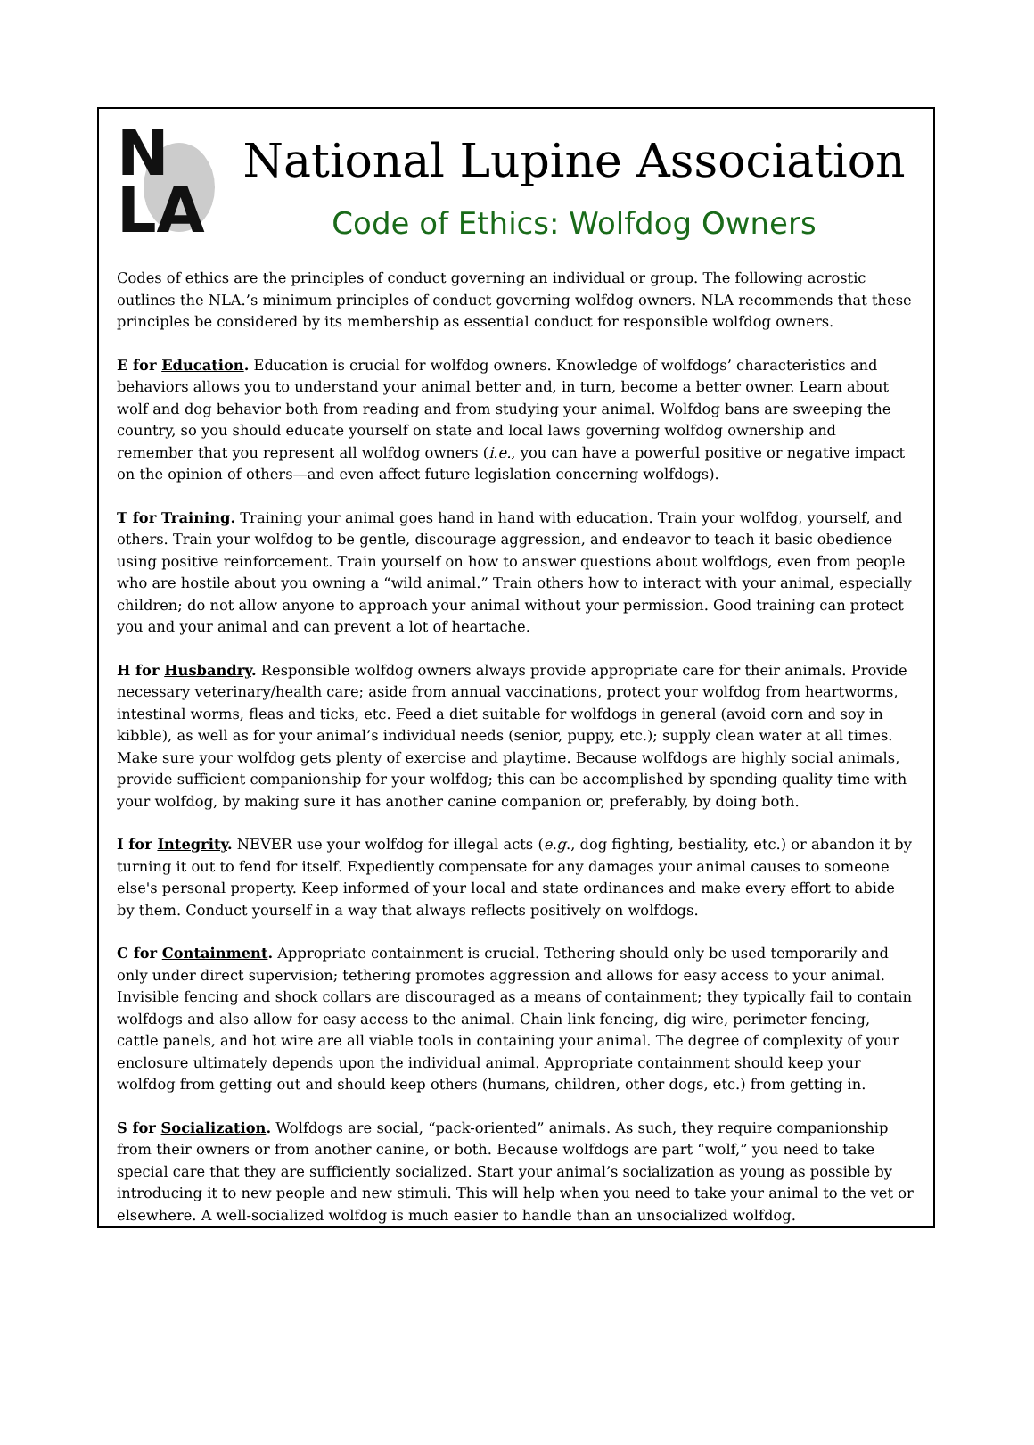N
LA
National Lupine Association
Code of Ethics: Wolfdog Owners
Codes of ethics are the principles of conduct governing an individual or group. The following acrostic outlines the NLA.’s minimum principles of conduct governing wolfdog owners. NLA recommends that these principles be considered by its membership as essential conduct for responsible wolfdog owners.
E for Education. Education is crucial for wolfdog owners. Knowledge of wolfdogs’ characteristics and behaviors allows you to understand your animal better and, in turn, become a better owner. Learn about wolf and dog behavior both from reading and from studying your animal. Wolfdog bans are sweeping the country, so you should educate yourself on state and local laws governing wolfdog ownership and remember that you represent all wolfdog owners (i.e., you can have a powerful positive or negative impact on the opinion of others—and even affect future legislation concerning wolfdogs).
T for Training. Training your animal goes hand in hand with education. Train your wolfdog, yourself, and others. Train your wolfdog to be gentle, discourage aggression, and endeavor to teach it basic obedience using positive reinforcement. Train yourself on how to answer questions about wolfdogs, even from people who are hostile about you owning a “wild animal.” Train others how to interact with your animal, especially children; do not allow anyone to approach your animal without your permission. Good training can protect you and your animal and can prevent a lot of heartache.
H for Husbandry. Responsible wolfdog owners always provide appropriate care for their animals. Provide necessary veterinary/health care; aside from annual vaccinations, protect your wolfdog from heartworms, intestinal worms, fleas and ticks, etc. Feed a diet suitable for wolfdogs in general (avoid corn and soy in kibble), as well as for your animal’s individual needs (senior, puppy, etc.); supply clean water at all times. Make sure your wolfdog gets plenty of exercise and playtime. Because wolfdogs are highly social animals, provide sufficient companionship for your wolfdog; this can be accomplished by spending quality time with your wolfdog, by making sure it has another canine companion or, preferably, by doing both.
I for Integrity. NEVER use your wolfdog for illegal acts (e.g., dog fighting, bestiality, etc.) or abandon it by turning it out to fend for itself. Expediently compensate for any damages your animal causes to someone else's personal property. Keep informed of your local and state ordinances and make every effort to abide by them. Conduct yourself in a way that always reflects positively on wolfdogs.
C for Containment. Appropriate containment is crucial. Tethering should only be used temporarily and only under direct supervision; tethering promotes aggression and allows for easy access to your animal. Invisible fencing and shock collars are discouraged as a means of containment; they typically fail to contain wolfdogs and also allow for easy access to the animal. Chain link fencing, dig wire, perimeter fencing, cattle panels, and hot wire are all viable tools in containing your animal. The degree of complexity of your enclosure ultimately depends upon the individual animal. Appropriate containment should keep your wolfdog from getting out and should keep others (humans, children, other dogs, etc.) from getting in.
S for Socialization. Wolfdogs are social, “pack-oriented” animals. As such, they require companionship from their owners or from another canine, or both. Because wolfdogs are part “wolf,” you need to take special care that they are sufficiently socialized. Start your animal’s socialization as young as possible by introducing it to new people and new stimuli. This will help when you need to take your animal to the vet or elsewhere. A well-socialized wolfdog is much easier to handle than an unsocialized wolfdog.